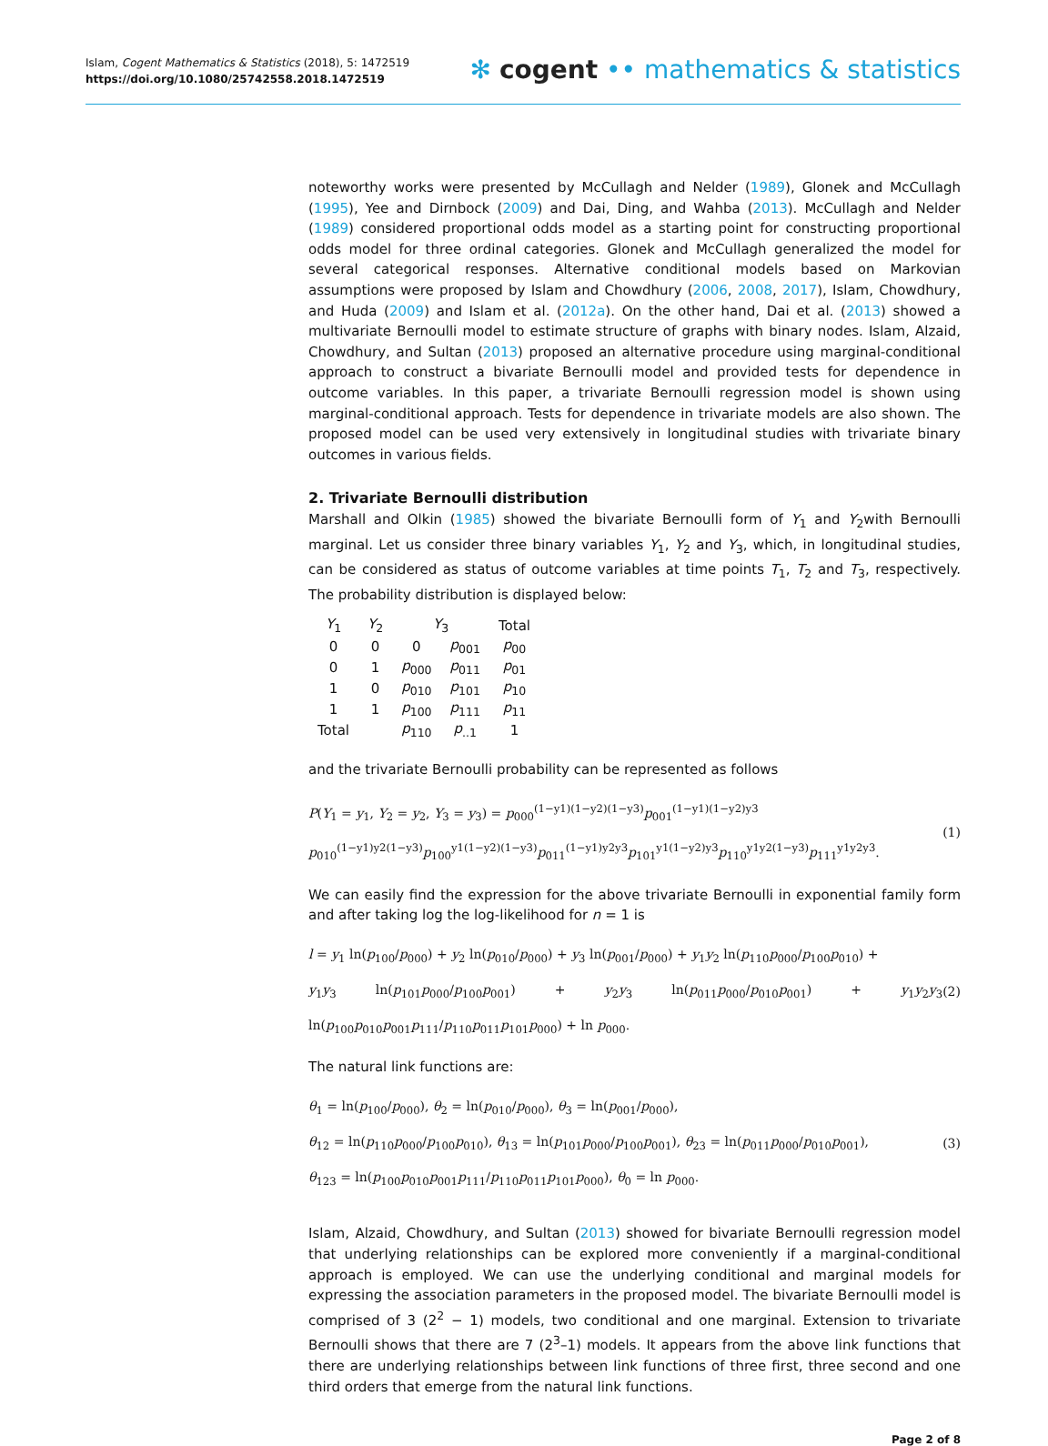Islam, Cogent Mathematics & Statistics (2018), 5: 1472519
https://doi.org/10.1080/25742558.2018.1472519
✻ cogent •• mathematics & statistics
noteworthy works were presented by McCullagh and Nelder (1989), Glonek and McCullagh (1995), Yee and Dirnbock (2009) and Dai, Ding, and Wahba (2013). McCullagh and Nelder (1989) considered proportional odds model as a starting point for constructing proportional odds model for three ordinal categories. Glonek and McCullagh generalized the model for several categorical responses. Alternative conditional models based on Markovian assumptions were proposed by Islam and Chowdhury (2006, 2008, 2017), Islam, Chowdhury, and Huda (2009) and Islam et al. (2012a). On the other hand, Dai et al. (2013) showed a multivariate Bernoulli model to estimate structure of graphs with binary nodes. Islam, Alzaid, Chowdhury, and Sultan (2013) proposed an alternative procedure using marginal-conditional approach to construct a bivariate Bernoulli model and provided tests for dependence in outcome variables. In this paper, a trivariate Bernoulli regression model is shown using marginal-conditional approach. Tests for dependence in trivariate models are also shown. The proposed model can be used very extensively in longitudinal studies with trivariate binary outcomes in various fields.
2. Trivariate Bernoulli distribution
Marshall and Olkin (1985) showed the bivariate Bernoulli form of Y<sub>1</sub> and Y<sub>2</sub>with Bernoulli marginal. Let us consider three binary variables Y<sub>1</sub>, Y<sub>2</sub> and Y<sub>3</sub>, which, in longitudinal studies, can be considered as status of outcome variables at time points T<sub>1</sub>, T<sub>2</sub> and T<sub>3</sub>, respectively. The probability distribution is displayed below:
| Y<sub>1</sub> | Y<sub>2</sub> | Y<sub>3</sub> | | Total |
| --- | --- | --- | --- | --- |
| 0 | 0 | 0 | p<sub>001</sub> | p<sub>00</sub> |
| 0 | 1 | p<sub>000</sub> | p<sub>011</sub> | p<sub>01</sub> |
| 1 | 0 | p<sub>010</sub> | p<sub>101</sub> | p<sub>10</sub> |
| 1 | 1 | p<sub>100</sub> | p<sub>111</sub> | p<sub>11</sub> |
| Total | | p<sub>110</sub> | p<sub>..1</sub> | 1 |
and the trivariate Bernoulli probability can be represented as follows
P(Y<sub>1</sub> = y<sub>1</sub>, Y<sub>2</sub> = y<sub>2</sub>, Y<sub>3</sub> = y<sub>3</sub>) = p<sub>000</sub><sup>(1−y1)(1−y2)(1−y3)</sup>p<sub>001</sub><sup>(1−y1)(1−y2)y3</sup>
p<sub>010</sub><sup>(1−y1)y2(1−y3)</sup>p<sub>100</sub><sup>y1(1−y2)(1−y3)</sup>p<sub>011</sub><sup>(1−y1)y2y3</sup>p<sub>101</sub><sup>y1(1−y2)y3</sup>p<sub>110</sub><sup>y1y2(1−y3)</sup>p<sub>111</sub><sup>y1y2y3</sup>.
(1)
We can easily find the expression for the above trivariate Bernoulli in exponential family form and after taking log the log-likelihood for n = 1 is
l = y<sub>1</sub> ln(p<sub>100</sub>/p<sub>000</sub>) + y<sub>2</sub> ln(p<sub>010</sub>/p<sub>000</sub>) + y<sub>3</sub> ln(p<sub>001</sub>/p<sub>000</sub>) + y<sub>1</sub>y<sub>2</sub> ln(p<sub>110</sub>p<sub>000</sub>/p<sub>100</sub>p<sub>010</sub>) +
y<sub>1</sub>y<sub>3</sub> ln(p<sub>101</sub>p<sub>000</sub>/p<sub>100</sub>p<sub>001</sub>) + y<sub>2</sub>y<sub>3</sub> ln(p<sub>011</sub>p<sub>000</sub>/p<sub>010</sub>p<sub>001</sub>) + y<sub>1</sub>y<sub>2</sub>y<sub>3</sub> ln(p<sub>100</sub>p<sub>010</sub>p<sub>001</sub>p<sub>111</sub>/p<sub>110</sub>p<sub>011</sub>p<sub>101</sub>p<sub>000</sub>) + ln p<sub>000</sub>.
(2)
The natural link functions are:
θ<sub>1</sub> = ln(p<sub>100</sub>/p<sub>000</sub>), θ<sub>2</sub> = ln(p<sub>010</sub>/p<sub>000</sub>), θ<sub>3</sub> = ln(p<sub>001</sub>/p<sub>000</sub>),
θ<sub>12</sub> = ln(p<sub>110</sub>p<sub>000</sub>/p<sub>100</sub>p<sub>010</sub>), θ<sub>13</sub> = ln(p<sub>101</sub>p<sub>000</sub>/p<sub>100</sub>p<sub>001</sub>), θ<sub>23</sub> = ln(p<sub>011</sub>p<sub>000</sub>/p<sub>010</sub>p<sub>001</sub>),
θ<sub>123</sub> = ln(p<sub>100</sub>p<sub>010</sub>p<sub>001</sub>p<sub>111</sub>/p<sub>110</sub>p<sub>011</sub>p<sub>101</sub>p<sub>000</sub>), θ<sub>0</sub> = ln p<sub>000</sub>.
(3)
Islam, Alzaid, Chowdhury, and Sultan (2013) showed for bivariate Bernoulli regression model that underlying relationships can be explored more conveniently if a marginal-conditional approach is employed. We can use the underlying conditional and marginal models for expressing the association parameters in the proposed model. The bivariate Bernoulli model is comprised of 3 (2<sup>2</sup> − 1) models, two conditional and one marginal. Extension to trivariate Bernoulli shows that there are 7 (2<sup>3</sup>–1) models. It appears from the above link functions that there are underlying relationships between link functions of three first, three second and one third orders that emerge from the natural link functions.
Page 2 of 8